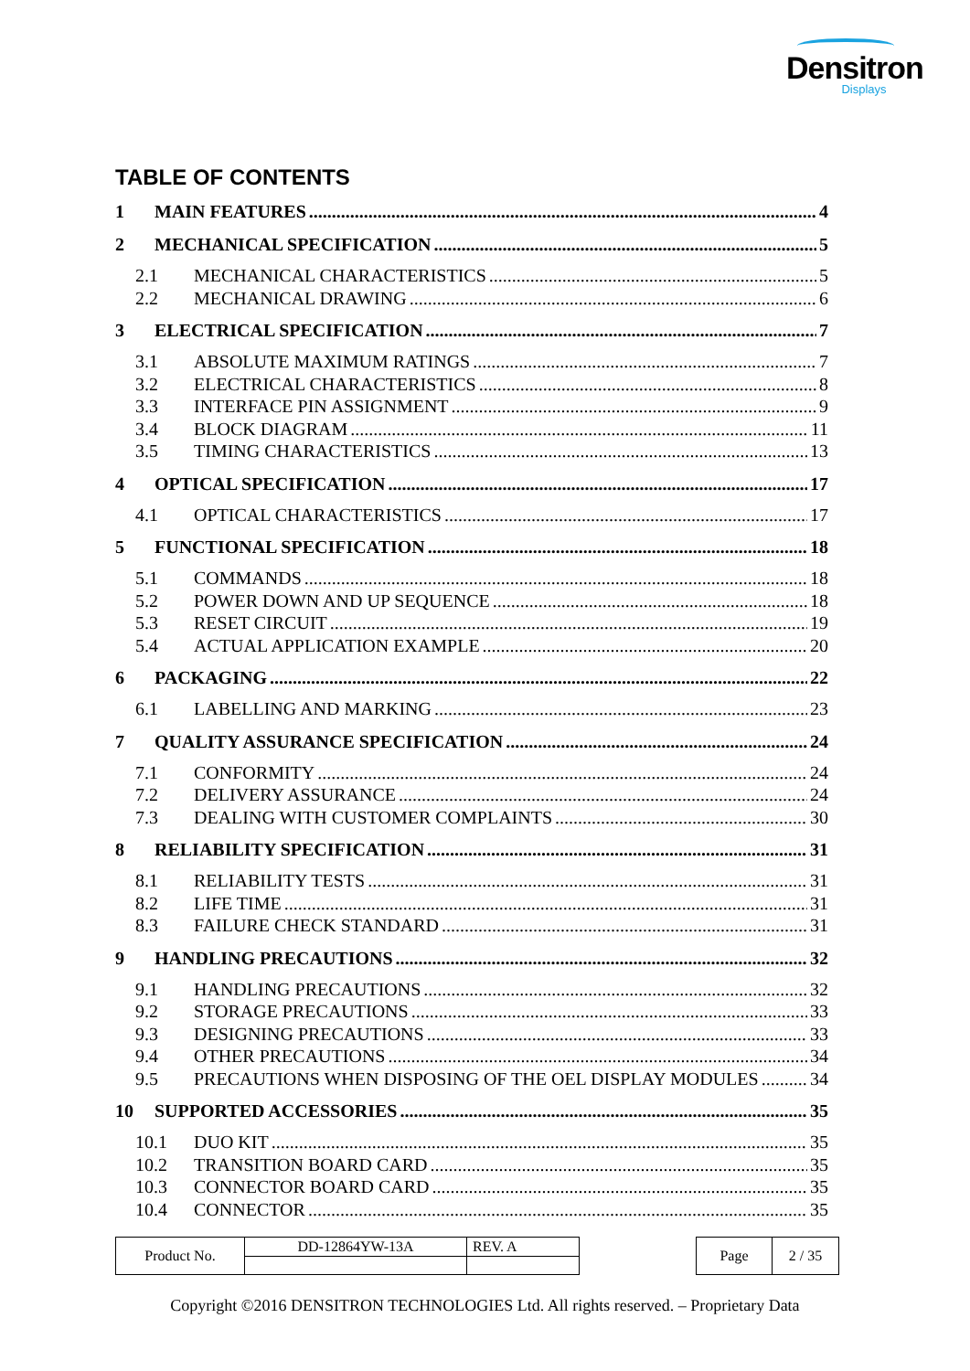Densitron
Displays
TABLE OF CONTENTS
1 MAIN FEATURES 4
2 MECHANICAL SPECIFICATION 5
2.1 MECHANICAL CHARACTERISTICS 5
2.2 MECHANICAL DRAWING 6
3 ELECTRICAL SPECIFICATION 7
3.1 ABSOLUTE MAXIMUM RATINGS 7
3.2 ELECTRICAL CHARACTERISTICS 8
3.3 INTERFACE PIN ASSIGNMENT 9
3.4 BLOCK DIAGRAM 11
3.5 TIMING CHARACTERISTICS 13
4 OPTICAL SPECIFICATION 17
4.1 OPTICAL CHARACTERISTICS 17
5 FUNCTIONAL SPECIFICATION 18
5.1 COMMANDS 18
5.2 POWER DOWN AND UP SEQUENCE 18
5.3 RESET CIRCUIT 19
5.4 ACTUAL APPLICATION EXAMPLE 20
6 PACKAGING 22
6.1 LABELLING AND MARKING 23
7 QUALITY ASSURANCE SPECIFICATION 24
7.1 CONFORMITY 24
7.2 DELIVERY ASSURANCE 24
7.3 DEALING WITH CUSTOMER COMPLAINTS 30
8 RELIABILITY SPECIFICATION 31
8.1 RELIABILITY TESTS 31
8.2 LIFE TIME 31
8.3 FAILURE CHECK STANDARD 31
9 HANDLING PRECAUTIONS 32
9.1 HANDLING PRECAUTIONS 32
9.2 STORAGE PRECAUTIONS 33
9.3 DESIGNING PRECAUTIONS 33
9.4 OTHER PRECAUTIONS 34
9.5 PRECAUTIONS WHEN DISPOSING OF THE OEL DISPLAY MODULES 34
10 SUPPORTED ACCESSORIES 35
10.1 DUO KIT 35
10.2 TRANSITION BOARD CARD 35
10.3 CONNECTOR BOARD CARD 35
10.4 CONNECTOR 35
| Product No. | DD-12864YW-13A | REV. A |
| Page | 2 / 35 |
Copyright ©2016 DENSITRON TECHNOLOGIES Ltd. All rights reserved. – Proprietary Data